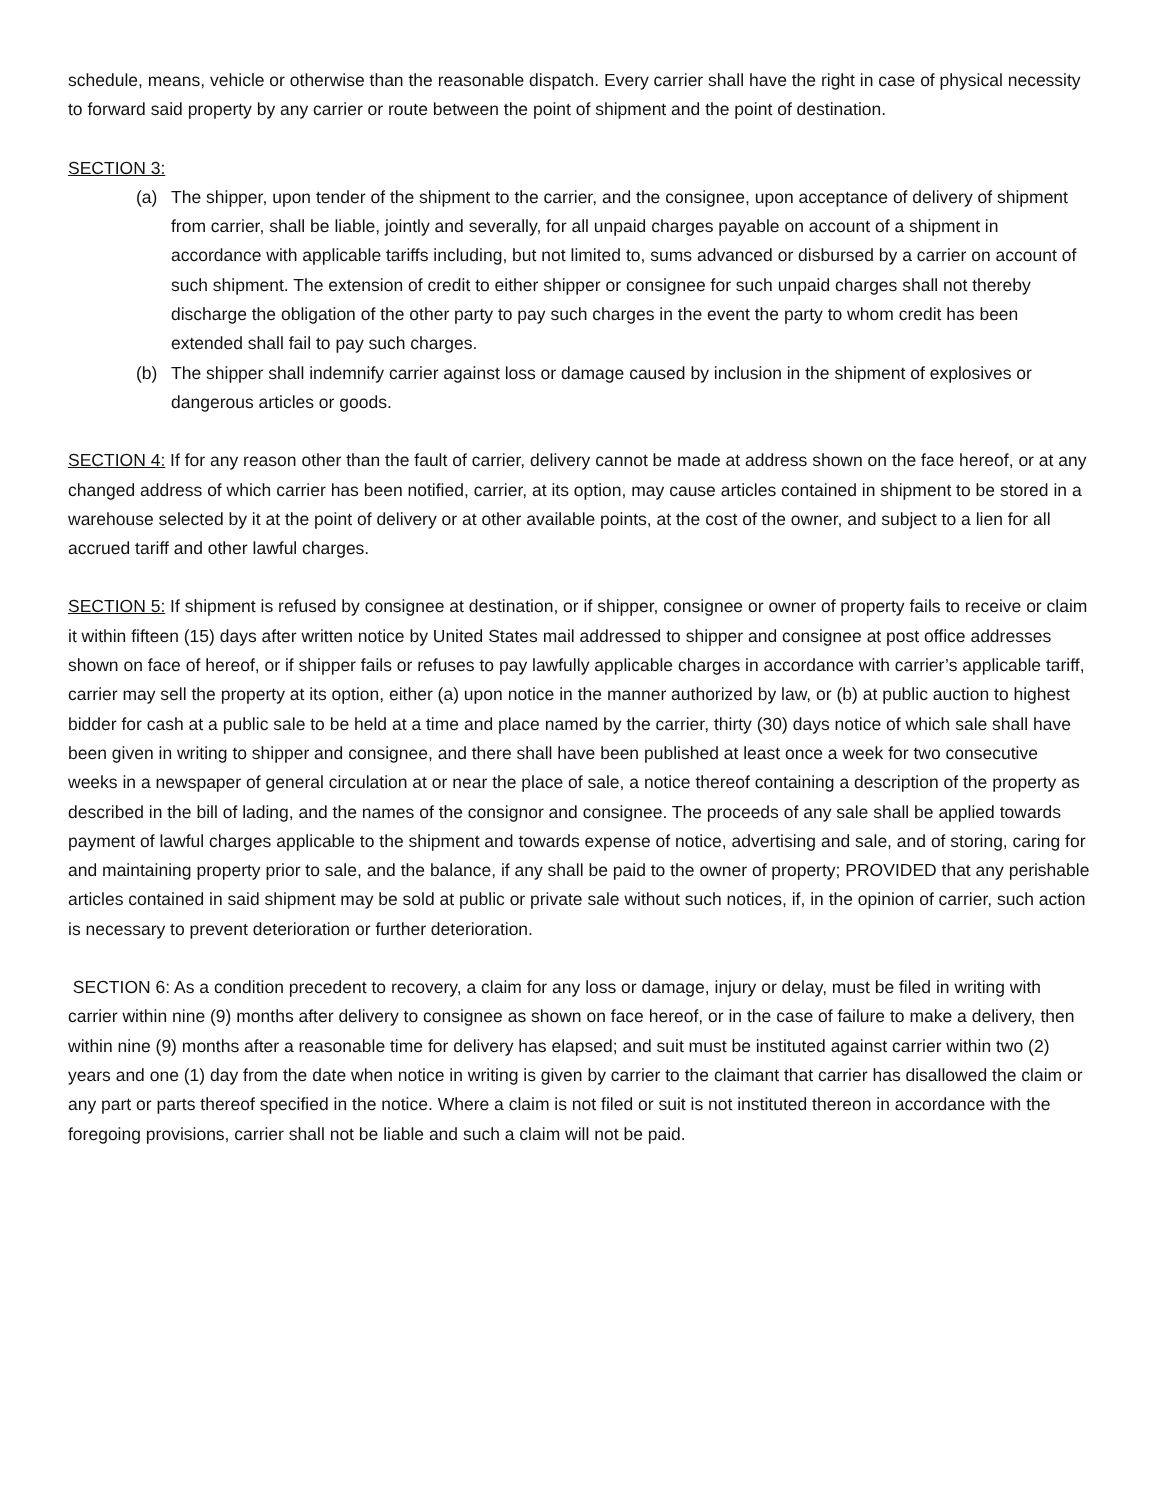schedule, means, vehicle or otherwise than the reasonable dispatch. Every carrier shall have the right in case of physical necessity to forward said property by any carrier or route between the point of shipment and the point of destination.
SECTION 3:
(a) The shipper, upon tender of the shipment to the carrier, and the consignee, upon acceptance of delivery of shipment from carrier, shall be liable, jointly and severally, for all unpaid charges payable on account of a shipment in accordance with applicable tariffs including, but not limited to, sums advanced or disbursed by a carrier on account of such shipment. The extension of credit to either shipper or consignee for such unpaid charges shall not thereby discharge the obligation of the other party to pay such charges in the event the party to whom credit has been extended shall fail to pay such charges.
(b) The shipper shall indemnify carrier against loss or damage caused by inclusion in the shipment of explosives or dangerous articles or goods.
SECTION 4: If for any reason other than the fault of carrier, delivery cannot be made at address shown on the face hereof, or at any changed address of which carrier has been notified, carrier, at its option, may cause articles contained in shipment to be stored in a warehouse selected by it at the point of delivery or at other available points, at the cost of the owner, and subject to a lien for all accrued tariff and other lawful charges.
SECTION 5: If shipment is refused by consignee at destination, or if shipper, consignee or owner of property fails to receive or claim it within fifteen (15) days after written notice by United States mail addressed to shipper and consignee at post office addresses shown on face of hereof, or if shipper fails or refuses to pay lawfully applicable charges in accordance with carrier’s applicable tariff, carrier may sell the property at its option, either (a) upon notice in the manner authorized by law, or (b) at public auction to highest bidder for cash at a public sale to be held at a time and place named by the carrier, thirty (30) days notice of which sale shall have been given in writing to shipper and consignee, and there shall have been published at least once a week for two consecutive weeks in a newspaper of general circulation at or near the place of sale, a notice thereof containing a description of the property as described in the bill of lading, and the names of the consignor and consignee. The proceeds of any sale shall be applied towards payment of lawful charges applicable to the shipment and towards expense of notice, advertising and sale, and of storing, caring for and maintaining property prior to sale, and the balance, if any shall be paid to the owner of property; PROVIDED that any perishable articles contained in said shipment may be sold at public or private sale without such notices, if, in the opinion of carrier, such action is necessary to prevent deterioration or further deterioration.
SECTION 6: As a condition precedent to recovery, a claim for any loss or damage, injury or delay, must be filed in writing with carrier within nine (9) months after delivery to consignee as shown on face hereof, or in the case of failure to make a delivery, then within nine (9) months after a reasonable time for delivery has elapsed; and suit must be instituted against carrier within two (2) years and one (1) day from the date when notice in writing is given by carrier to the claimant that carrier has disallowed the claim or any part or parts thereof specified in the notice. Where a claim is not filed or suit is not instituted thereon in accordance with the foregoing provisions, carrier shall not be liable and such a claim will not be paid.